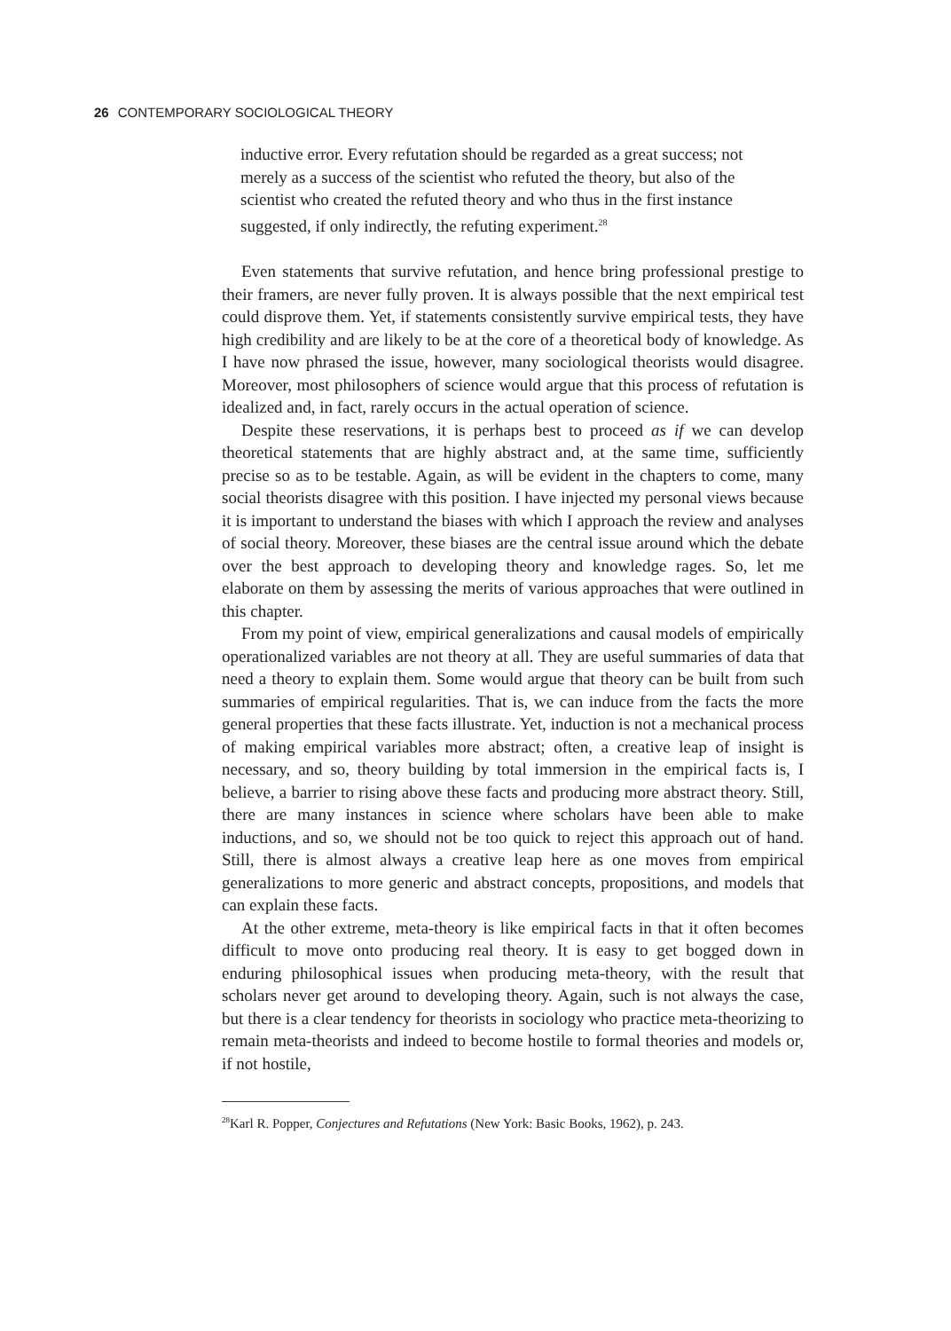26 CONTEMPORARY SOCIOLOGICAL THEORY
inductive error. Every refutation should be regarded as a great success; not merely as a success of the scientist who refuted the theory, but also of the scientist who created the refuted theory and who thus in the first instance suggested, if only indirectly, the refuting experiment.<sup>28</sup>
Even statements that survive refutation, and hence bring professional prestige to their framers, are never fully proven. It is always possible that the next empirical test could disprove them. Yet, if statements consistently survive empirical tests, they have high credibility and are likely to be at the core of a theoretical body of knowledge. As I have now phrased the issue, however, many sociological theorists would disagree. Moreover, most philosophers of science would argue that this process of refutation is idealized and, in fact, rarely occurs in the actual operation of science.
Despite these reservations, it is perhaps best to proceed as if we can develop theoretical statements that are highly abstract and, at the same time, sufficiently precise so as to be testable. Again, as will be evident in the chapters to come, many social theorists disagree with this position. I have injected my personal views because it is important to understand the biases with which I approach the review and analyses of social theory. Moreover, these biases are the central issue around which the debate over the best approach to developing theory and knowledge rages. So, let me elaborate on them by assessing the merits of various approaches that were outlined in this chapter.
From my point of view, empirical generalizations and causal models of empirically operationalized variables are not theory at all. They are useful summaries of data that need a theory to explain them. Some would argue that theory can be built from such summaries of empirical regularities. That is, we can induce from the facts the more general properties that these facts illustrate. Yet, induction is not a mechanical process of making empirical variables more abstract; often, a creative leap of insight is necessary, and so, theory building by total immersion in the empirical facts is, I believe, a barrier to rising above these facts and producing more abstract theory. Still, there are many instances in science where scholars have been able to make inductions, and so, we should not be too quick to reject this approach out of hand. Still, there is almost always a creative leap here as one moves from empirical generalizations to more generic and abstract concepts, propositions, and models that can explain these facts.
At the other extreme, meta-theory is like empirical facts in that it often becomes difficult to move onto producing real theory. It is easy to get bogged down in enduring philosophical issues when producing meta-theory, with the result that scholars never get around to developing theory. Again, such is not always the case, but there is a clear tendency for theorists in sociology who practice meta-theorizing to remain meta-theorists and indeed to become hostile to formal theories and models or, if not hostile,
<sup>28</sup> Karl R. Popper, Conjectures and Refutations (New York: Basic Books, 1962), p. 243.